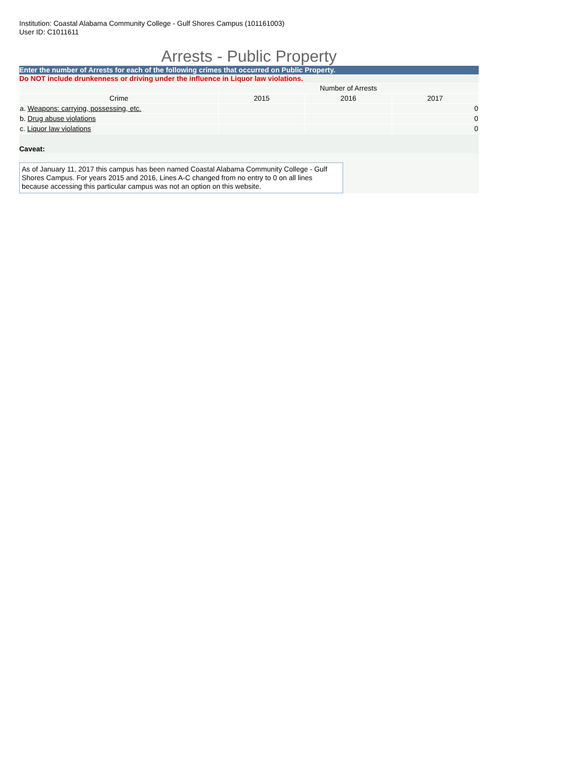Institution: Coastal Alabama Community College - Gulf Shores Campus (101161003)
User ID: C1011611
Arrests - Public Property
Enter the number of Arrests for each of the following crimes that occurred on Public Property.
Do NOT include drunkenness or driving under the influence in Liquor law violations.
| | Number of Arrests | | |
| --- | --- | --- | --- |
| Crime | 2015 | 2016 | 2017 |
| a. Weapons: carrying, possessing, etc. | | | 0 |
| b. Drug abuse violations | | | 0 |
| c. Liquor law violations | | | 0 |
Caveat:
As of January 11, 2017 this campus has been named Coastal Alabama Community College - Gulf Shores Campus. For years 2015 and 2016, Lines A-C changed from no entry to 0 on all lines because accessing this particular campus was not an option on this website.